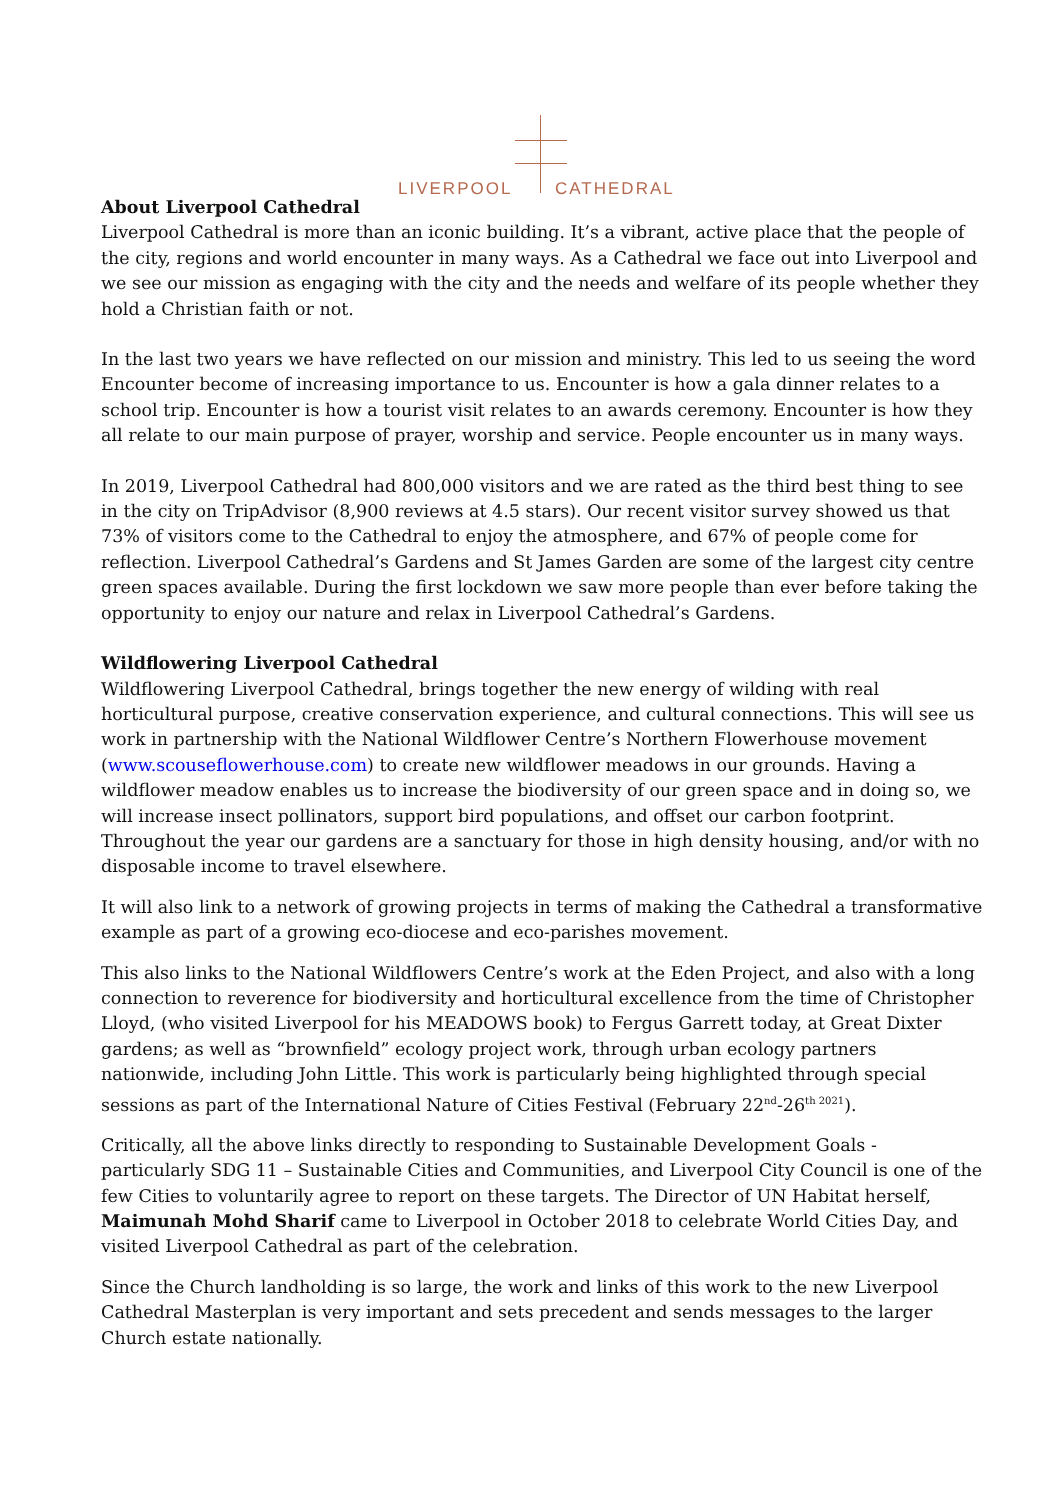LIVERPOOL CATHEDRAL
About Liverpool Cathedral
Liverpool Cathedral is more than an iconic building. It’s a vibrant, active place that the people of the city, regions and world encounter in many ways. As a Cathedral we face out into Liverpool and we see our mission as engaging with the city and the needs and welfare of its people whether they hold a Christian faith or not.
In the last two years we have reflected on our mission and ministry. This led to us seeing the word Encounter become of increasing importance to us. Encounter is how a gala dinner relates to a school trip. Encounter is how a tourist visit relates to an awards ceremony. Encounter is how they all relate to our main purpose of prayer, worship and service. People encounter us in many ways.
In 2019, Liverpool Cathedral had 800,000 visitors and we are rated as the third best thing to see in the city on TripAdvisor (8,900 reviews at 4.5 stars). Our recent visitor survey showed us that 73% of visitors come to the Cathedral to enjoy the atmosphere, and 67% of people come for reflection. Liverpool Cathedral’s Gardens and St James Garden are some of the largest city centre green spaces available. During the first lockdown we saw more people than ever before taking the opportunity to enjoy our nature and relax in Liverpool Cathedral’s Gardens.
Wildflowering Liverpool Cathedral
Wildflowering Liverpool Cathedral, brings together the new energy of wilding with real horticultural purpose, creative conservation experience, and cultural connections. This will see us work in partnership with the National Wildflower Centre’s Northern Flowerhouse movement (www.scouseflowerhouse.com) to create new wildflower meadows in our grounds. Having a wildflower meadow enables us to increase the biodiversity of our green space and in doing so, we will increase insect pollinators, support bird populations, and offset our carbon footprint. Throughout the year our gardens are a sanctuary for those in high density housing, and/or with no disposable income to travel elsewhere.
It will also link to a network of growing projects in terms of making the Cathedral a transformative example as part of a growing eco-diocese and eco-parishes movement.
This also links to the National Wildflowers Centre’s work at the Eden Project, and also with a long connection to reverence for biodiversity and horticultural excellence from the time of Christopher Lloyd, (who visited Liverpool for his MEADOWS book) to Fergus Garrett today, at Great Dixter gardens; as well as “brownfield” ecology project work, through urban ecology partners nationwide, including John Little. This work is particularly being highlighted through special sessions as part of the International Nature of Cities Festival (February 22<sup>nd</sup>-26<sup>th 2021</sup>).
Critically, all the above links directly to responding to Sustainable Development Goals - particularly SDG 11 – Sustainable Cities and Communities, and Liverpool City Council is one of the few Cities to voluntarily agree to report on these targets. The Director of UN Habitat herself, Maimunah Mohd Sharif came to Liverpool in October 2018 to celebrate World Cities Day, and visited Liverpool Cathedral as part of the celebration.
Since the Church landholding is so large, the work and links of this work to the new Liverpool Cathedral Masterplan is very important and sets precedent and sends messages to the larger Church estate nationally.